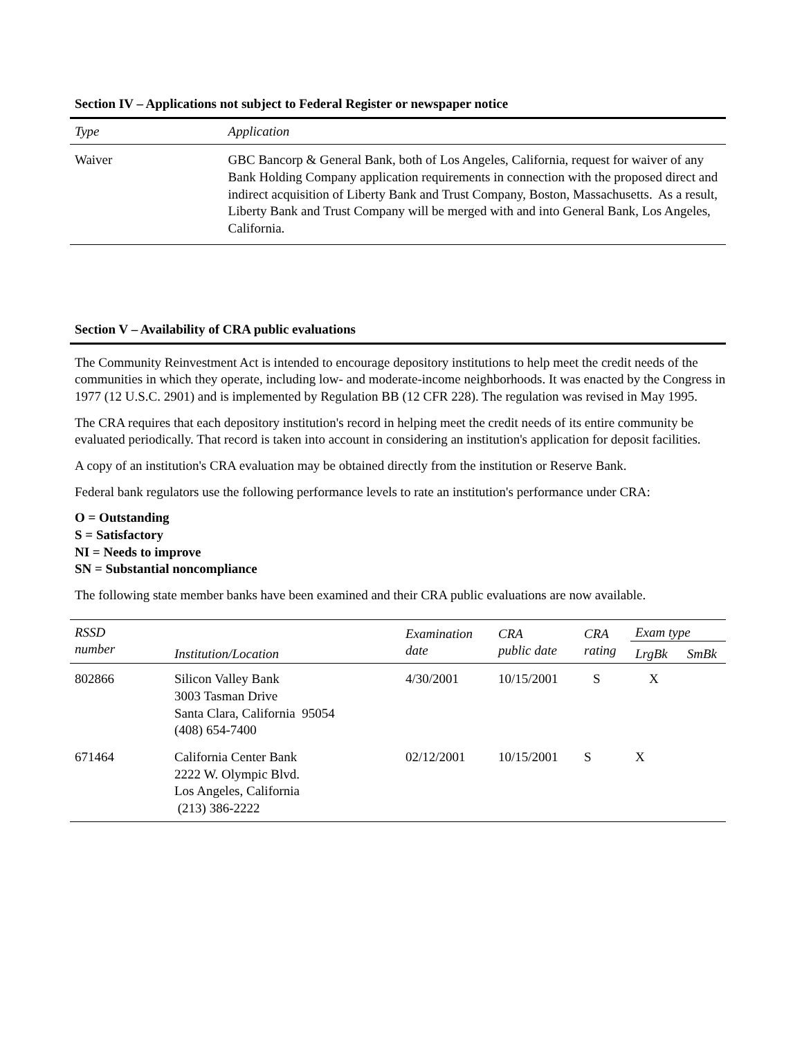Section IV – Applications not subject to Federal Register or newspaper notice
| Type | Application |
| --- | --- |
| Waiver | GBC Bancorp & General Bank, both of Los Angeles, California, request for waiver of any Bank Holding Company application requirements in connection with the proposed direct and indirect acquisition of Liberty Bank and Trust Company, Boston, Massachusetts. As a result, Liberty Bank and Trust Company will be merged with and into General Bank, Los Angeles, California. |
Section V – Availability of CRA public evaluations
The Community Reinvestment Act is intended to encourage depository institutions to help meet the credit needs of the communities in which they operate, including low- and moderate-income neighborhoods. It was enacted by the Congress in 1977 (12 U.S.C. 2901) and is implemented by Regulation BB (12 CFR 228). The regulation was revised in May 1995.
The CRA requires that each depository institution's record in helping meet the credit needs of its entire community be evaluated periodically. That record is taken into account in considering an institution's application for deposit facilities.
A copy of an institution's CRA evaluation may be obtained directly from the institution or Reserve Bank.
Federal bank regulators use the following performance levels to rate an institution's performance under CRA:
O = Outstanding
S = Satisfactory
NI = Needs to improve
SN = Substantial noncompliance
The following state member banks have been examined and their CRA public evaluations are now available.
| RSSD number | Institution/Location | Examination date | CRA public date | CRA rating | Exam type | |
| --- | --- | --- | --- | --- | --- | --- |
| | | | | | LrgBk | SmBk |
| 802866 | Silicon Valley Bank 3003 Tasman Drive Santa Clara, California 95054 (408) 654-7400 | 4/30/2001 | 10/15/2001 | S | X | |
| 671464 | California Center Bank 2222 W. Olympic Blvd. Los Angeles, California (213) 386-2222 | 02/12/2001 | 10/15/2001 | S | X | |